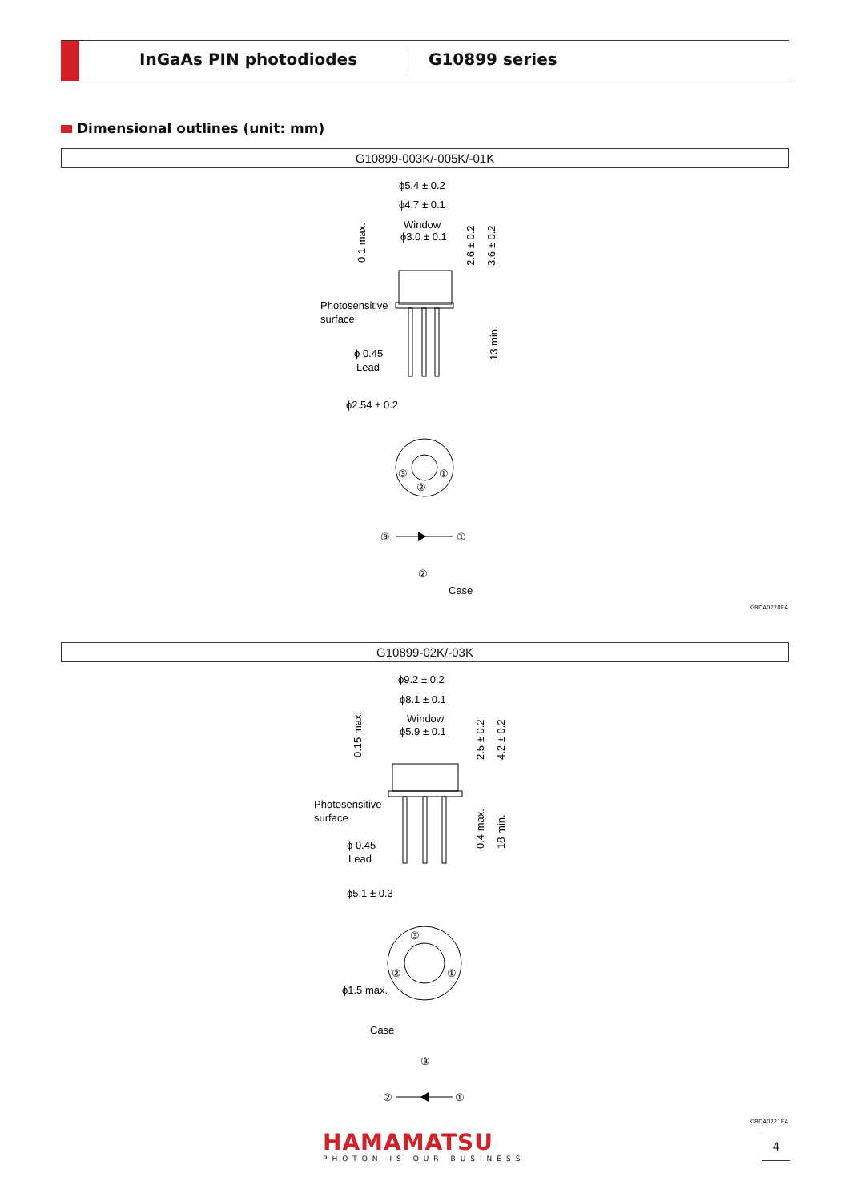InGaAs PIN photodiodes G10899 series
Dimensional outlines (unit: mm)
G10899-003K/-005K/-01K
ϕ5.4 ± 0.2
ϕ4.7 ± 0.1
Window
ϕ3.0 ± 0.1
Photosensitive
surface
ϕ 0.45
Lead
ϕ2.54 ± 0.2
Case
③
①
②
③
①
②
2.6 ± 0.2
3.6 ± 0.2
0.1 max.
13 min.
KIRDA0220EA
G10899-02K/-03K
ϕ9.2 ± 0.2
ϕ8.1 ± 0.1
Window
ϕ5.9 ± 0.1
Photosensitive
surface
ϕ 0.45
Lead
ϕ5.1 ± 0.3
ϕ1.5 max.
Case
③
②
①
③
②
①
2.5 ± 0.2
4.2 ± 0.2
0.4 max.
18 min.
0.15 max.
KIRDA0221EA
HAMAMATSU
PHOTON IS OUR BUSINESS
4